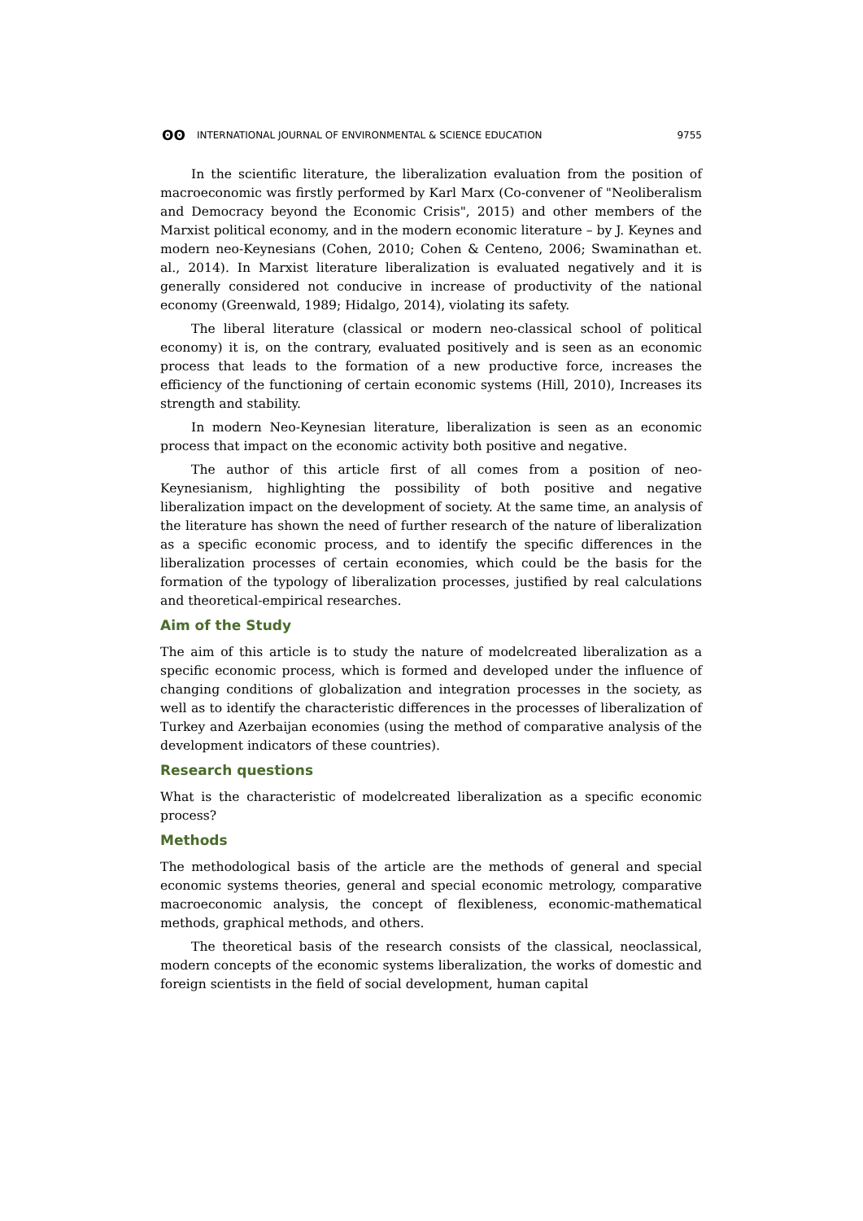ʘʘ INTERNATIONAL JOURNAL OF ENVIRONMENTAL & SCIENCE EDUCATION
9755
In the scientific literature, the liberalization evaluation from the position of macroeconomic was firstly performed by Karl Marx (Co-convener of "Neoliberalism and Democracy beyond the Economic Crisis", 2015) and other members of the Marxist political economy, and in the modern economic literature – by J. Keynes and modern neo-Keynesians (Cohen, 2010; Cohen & Centeno, 2006; Swaminathan et. al., 2014). In Marxist literature liberalization is evaluated negatively and it is generally considered not conducive in increase of productivity of the national economy (Greenwald, 1989; Hidalgo, 2014), violating its safety.
The liberal literature (classical or modern neo-classical school of political economy) it is, on the contrary, evaluated positively and is seen as an economic process that leads to the formation of a new productive force, increases the efficiency of the functioning of certain economic systems (Hill, 2010), Increases its strength and stability.
In modern Neo-Keynesian literature, liberalization is seen as an economic process that impact on the economic activity both positive and negative.
The author of this article first of all comes from a position of neo-Keynesianism, highlighting the possibility of both positive and negative liberalization impact on the development of society. At the same time, an analysis of the literature has shown the need of further research of the nature of liberalization as a specific economic process, and to identify the specific differences in the liberalization processes of certain economies, which could be the basis for the formation of the typology of liberalization processes, justified by real calculations and theoretical-empirical researches.
Aim of the Study
The aim of this article is to study the nature of modelcreated liberalization as a specific economic process, which is formed and developed under the influence of changing conditions of globalization and integration processes in the society, as well as to identify the characteristic differences in the processes of liberalization of Turkey and Azerbaijan economies (using the method of comparative analysis of the development indicators of these countries).
Research questions
What is the characteristic of modelcreated liberalization as a specific economic process?
Methods
The methodological basis of the article are the methods of general and special economic systems theories, general and special economic metrology, comparative macroeconomic analysis, the concept of flexibleness, economic-mathematical methods, graphical methods, and others.
The theoretical basis of the research consists of the classical, neoclassical, modern concepts of the economic systems liberalization, the works of domestic and foreign scientists in the field of social development, human capital